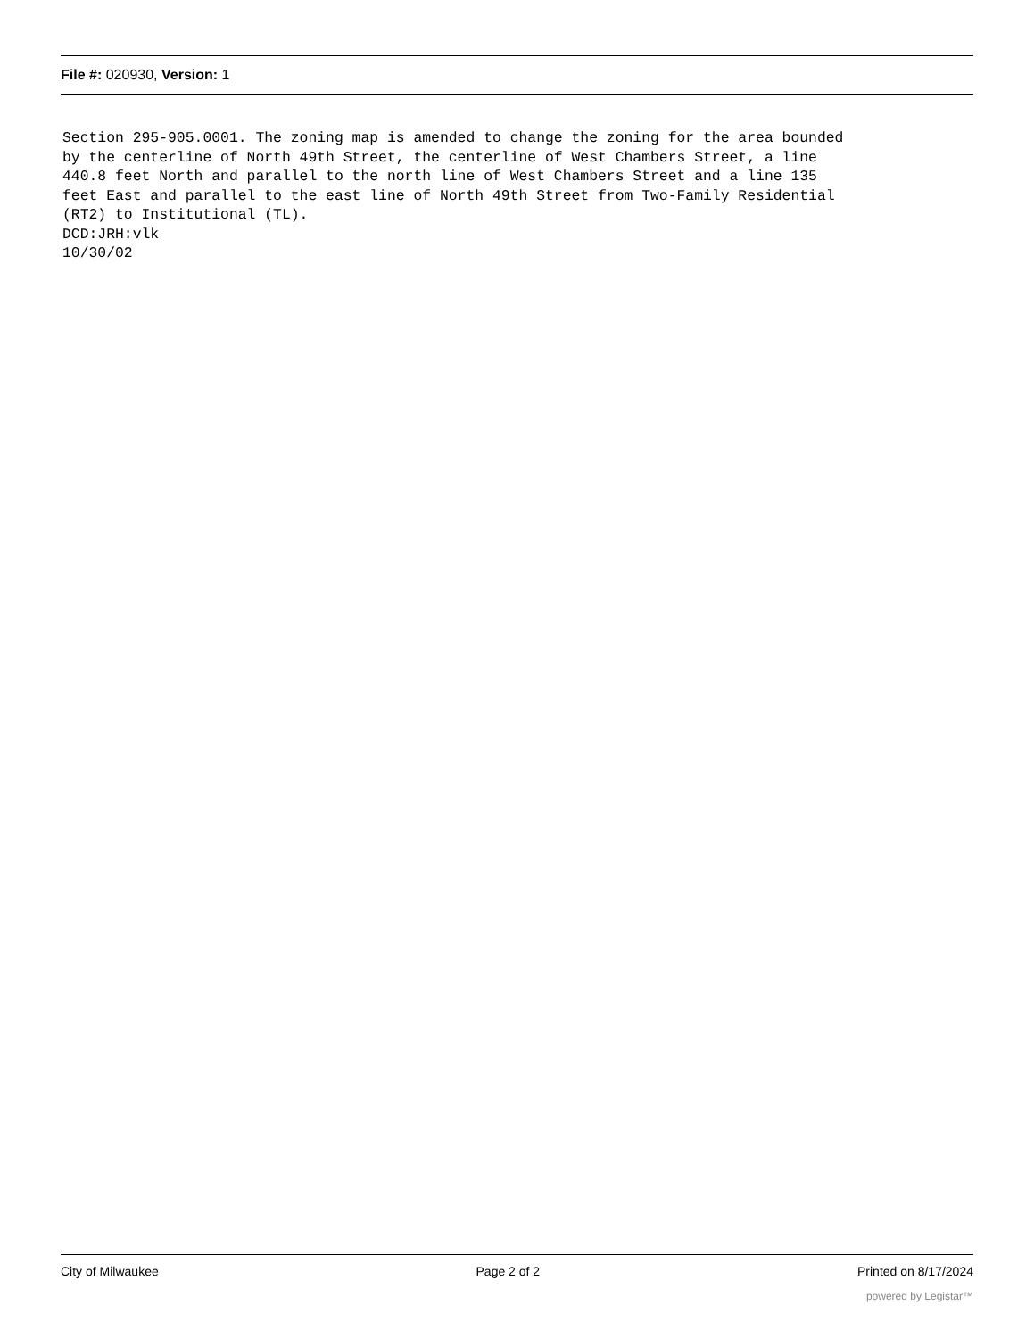File #: 020930, Version: 1
Section 295-905.0001. The zoning map is amended to change the zoning for the area bounded by the centerline of North 49th Street, the centerline of West Chambers Street, a line 440.8 feet North and parallel to the north line of West Chambers Street and a line 135 feet East and parallel to the east line of North 49th Street from Two-Family Residential (RT2) to Institutional (TL). DCD:JRH:vlk 10/30/02
City of Milwaukee Page 2 of 2 Printed on 8/17/2024
powered by Legistar™